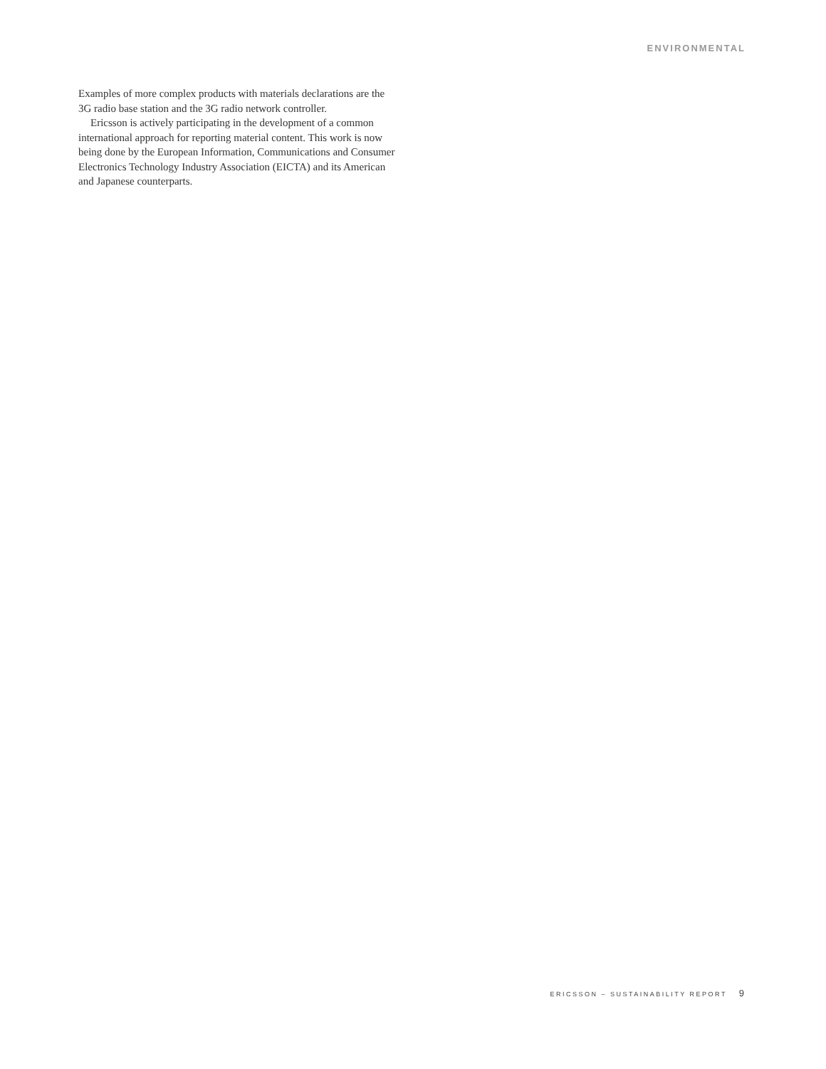ENVIRONMENTAL
Examples of more complex products with materials declarations are the 3G radio base station and the 3G radio network controller.
Ericsson is actively participating in the development of a common international approach for reporting material content. This work is now being done by the European Information, Communications and Consumer Electronics Technology Industry Association (EICTA) and its American and Japanese counterparts.
ERICSSON – SUSTAINABILITY REPORT 9